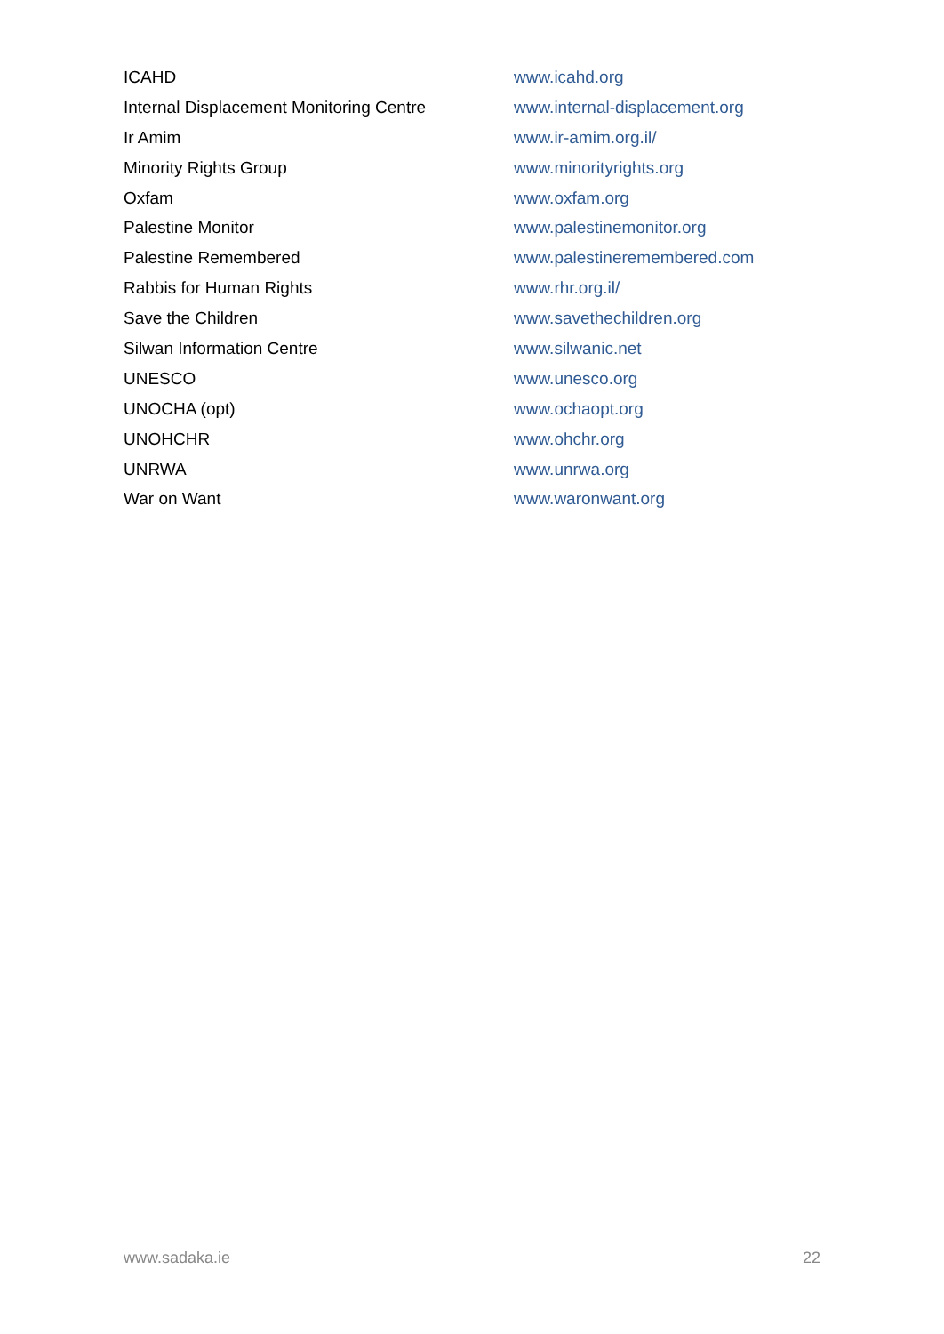| ICAHD | www.icahd.org |
| Internal Displacement Monitoring Centre | www.internal-displacement.org |
| Ir Amim | www.ir-amim.org.il/ |
| Minority Rights Group | www.minorityrights.org |
| Oxfam | www.oxfam.org |
| Palestine Monitor | www.palestinemonitor.org |
| Palestine Remembered | www.palestineremembered.com |
| Rabbis for Human Rights | www.rhr.org.il/ |
| Save the Children | www.savethechildren.org |
| Silwan Information Centre | www.silwanic.net |
| UNESCO | www.unesco.org |
| UNOCHA (opt) | www.ochaopt.org |
| UNOHCHR | www.ohchr.org |
| UNRWA | www.unrwa.org |
| War on Want | www.waronwant.org |
www.sadaka.ie 22